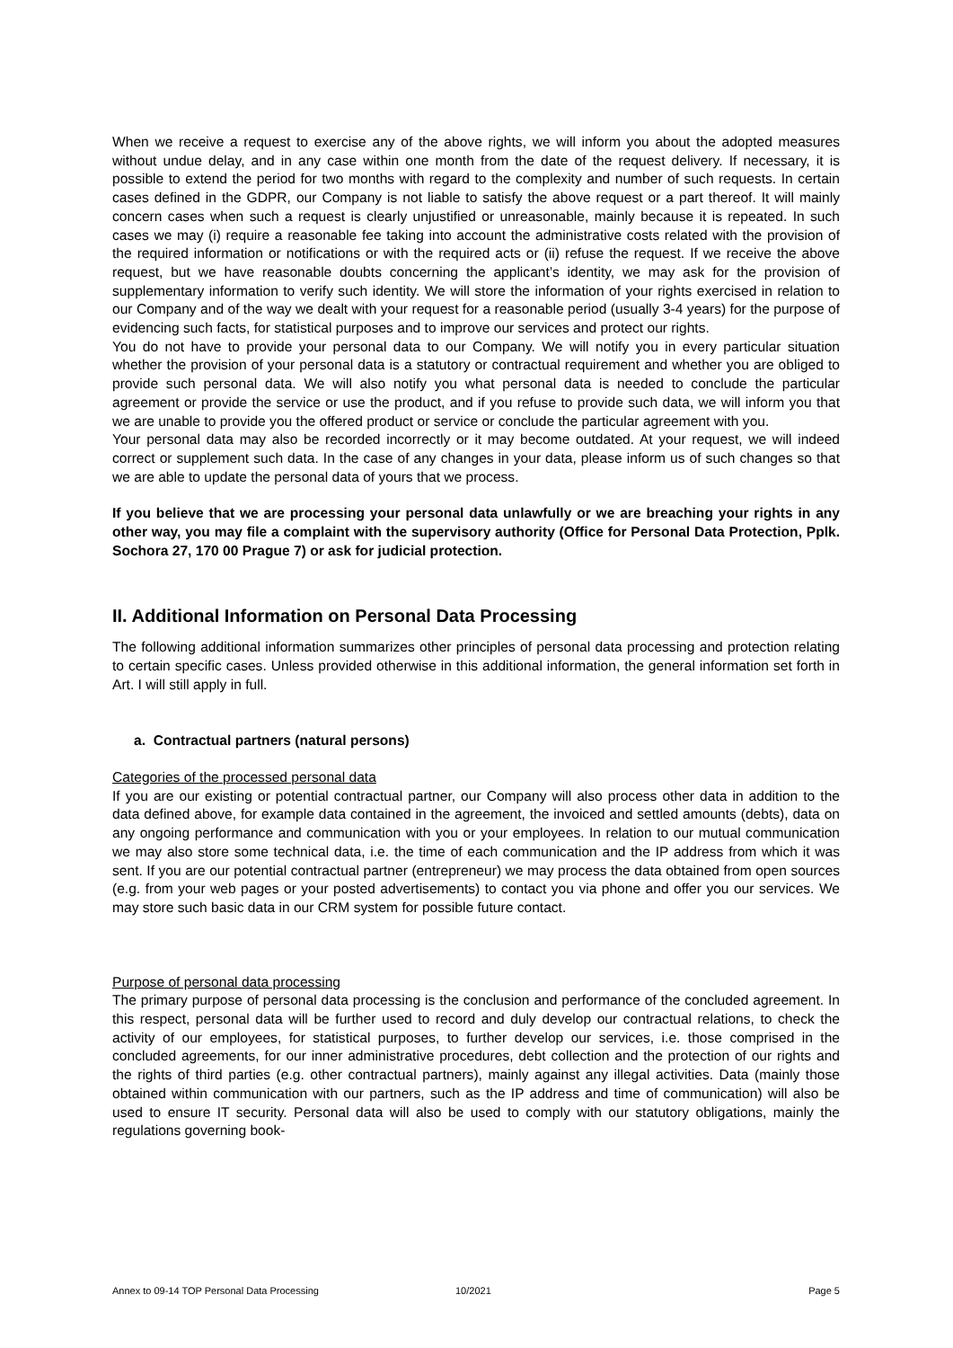When we receive a request to exercise any of the above rights, we will inform you about the adopted measures without undue delay, and in any case within one month from the date of the request delivery. If necessary, it is possible to extend the period for two months with regard to the complexity and number of such requests. In certain cases defined in the GDPR, our Company is not liable to satisfy the above request or a part thereof. It will mainly concern cases when such a request is clearly unjustified or unreasonable, mainly because it is repeated. In such cases we may (i) require a reasonable fee taking into account the administrative costs related with the provision of the required information or notifications or with the required acts or (ii) refuse the request. If we receive the above request, but we have reasonable doubts concerning the applicant’s identity, we may ask for the provision of supplementary information to verify such identity. We will store the information of your rights exercised in relation to our Company and of the way we dealt with your request for a reasonable period (usually 3-4 years) for the purpose of evidencing such facts, for statistical purposes and to improve our services and protect our rights.
You do not have to provide your personal data to our Company. We will notify you in every particular situation whether the provision of your personal data is a statutory or contractual requirement and whether you are obliged to provide such personal data. We will also notify you what personal data is needed to conclude the particular agreement or provide the service or use the product, and if you refuse to provide such data, we will inform you that we are unable to provide you the offered product or service or conclude the particular agreement with you.
Your personal data may also be recorded incorrectly or it may become outdated. At your request, we will indeed correct or supplement such data. In the case of any changes in your data, please inform us of such changes so that we are able to update the personal data of yours that we process.
If you believe that we are processing your personal data unlawfully or we are breaching your rights in any other way, you may file a complaint with the supervisory authority (Office for Personal Data Protection, Pplk. Sochora 27, 170 00 Prague 7) or ask for judicial protection.
II. Additional Information on Personal Data Processing
The following additional information summarizes other principles of personal data processing and protection relating to certain specific cases. Unless provided otherwise in this additional information, the general information set forth in Art. I will still apply in full.
a. Contractual partners (natural persons)
Categories of the processed personal data
If you are our existing or potential contractual partner, our Company will also process other data in addition to the data defined above, for example data contained in the agreement, the invoiced and settled amounts (debts), data on any ongoing performance and communication with you or your employees. In relation to our mutual communication we may also store some technical data, i.e. the time of each communication and the IP address from which it was sent. If you are our potential contractual partner (entrepreneur) we may process the data obtained from open sources (e.g. from your web pages or your posted advertisements) to contact you via phone and offer you our services. We may store such basic data in our CRM system for possible future contact.
Purpose of personal data processing
The primary purpose of personal data processing is the conclusion and performance of the concluded agreement. In this respect, personal data will be further used to record and duly develop our contractual relations, to check the activity of our employees, for statistical purposes, to further develop our services, i.e. those comprised in the concluded agreements, for our inner administrative procedures, debt collection and the protection of our rights and the rights of third parties (e.g. other contractual partners), mainly against any illegal activities. Data (mainly those obtained within communication with our partners, such as the IP address and time of communication) will also be used to ensure IT security. Personal data will also be used to comply with our statutory obligations, mainly the regulations governing book-
Annex to 09-14 TOP Personal Data Processing 10/2021 Page 5